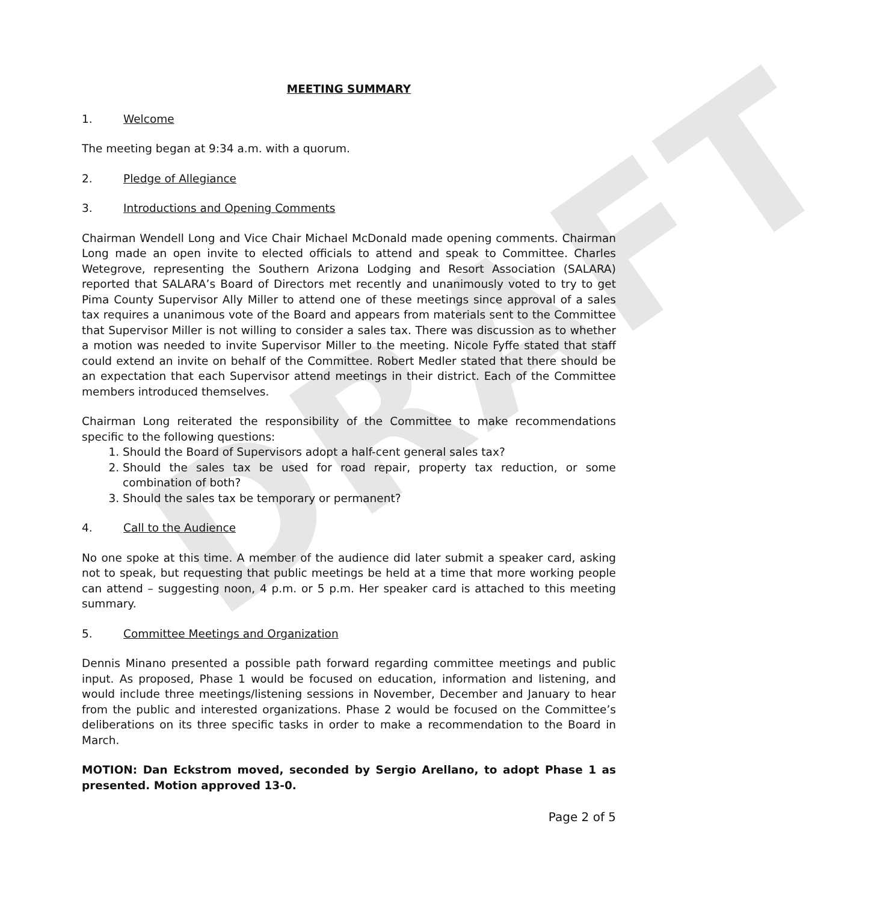DRAFT
MEETING SUMMARY
1. Welcome
The meeting began at 9:34 a.m. with a quorum.
2. Pledge of Allegiance
3. Introductions and Opening Comments
Chairman Wendell Long and Vice Chair Michael McDonald made opening comments. Chairman Long made an open invite to elected officials to attend and speak to Committee. Charles Wetegrove, representing the Southern Arizona Lodging and Resort Association (SALARA) reported that SALARA’s Board of Directors met recently and unanimously voted to try to get Pima County Supervisor Ally Miller to attend one of these meetings since approval of a sales tax requires a unanimous vote of the Board and appears from materials sent to the Committee that Supervisor Miller is not willing to consider a sales tax. There was discussion as to whether a motion was needed to invite Supervisor Miller to the meeting. Nicole Fyffe stated that staff could extend an invite on behalf of the Committee. Robert Medler stated that there should be an expectation that each Supervisor attend meetings in their district. Each of the Committee members introduced themselves.
Chairman Long reiterated the responsibility of the Committee to make recommendations specific to the following questions:
1. Should the Board of Supervisors adopt a half-cent general sales tax?
2. Should the sales tax be used for road repair, property tax reduction, or some combination of both?
3. Should the sales tax be temporary or permanent?
4. Call to the Audience
No one spoke at this time. A member of the audience did later submit a speaker card, asking not to speak, but requesting that public meetings be held at a time that more working people can attend – suggesting noon, 4 p.m. or 5 p.m. Her speaker card is attached to this meeting summary.
5. Committee Meetings and Organization
Dennis Minano presented a possible path forward regarding committee meetings and public input. As proposed, Phase 1 would be focused on education, information and listening, and would include three meetings/listening sessions in November, December and January to hear from the public and interested organizations. Phase 2 would be focused on the Committee’s deliberations on its three specific tasks in order to make a recommendation to the Board in March.
MOTION: Dan Eckstrom moved, seconded by Sergio Arellano, to adopt Phase 1 as presented. Motion approved 13-0.
Page 2 of 5